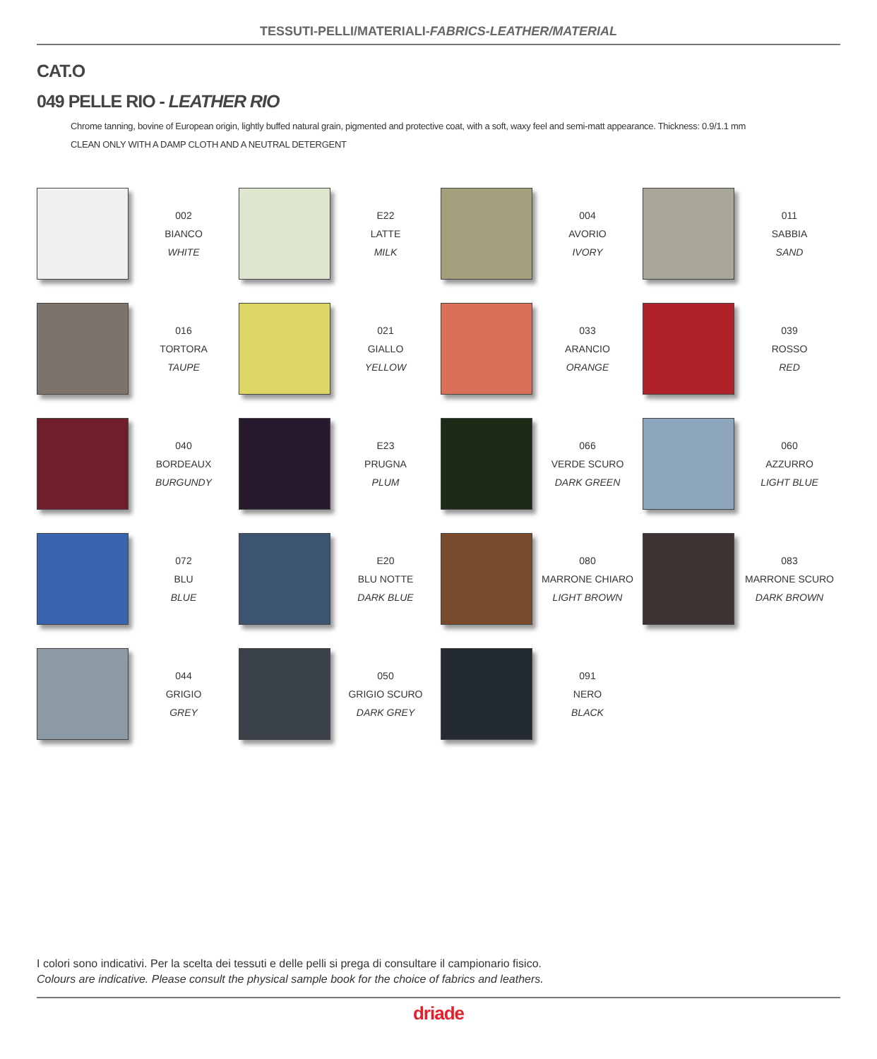TESSUTI-PELLI/MATERIALI-FABRICS-LEATHER/MATERIAL
CAT.O
049 PELLE RIO - LEATHER RIO
Chrome tanning, bovine of European origin, lightly buffed natural grain, pigmented and protective coat, with a soft, waxy feel and semi-matt appearance. Thickness: 0.9/1.1 mm
CLEAN ONLY WITH A DAMP CLOTH AND A NEUTRAL DETERGENT
002
BIANCO
WHITE
E22
LATTE
MILK
004
AVORIO
IVORY
011
SABBIA
SAND
016
TORTORA
TAUPE
021
GIALLO
YELLOW
033
ARANCIO
ORANGE
039
ROSSO
RED
040
BORDEAUX
BURGUNDY
E23
PRUGNA
PLUM
066
VERDE SCURO
DARK GREEN
060
AZZURRO
LIGHT BLUE
072
BLU
BLUE
E20
BLU NOTTE
DARK BLUE
080
MARRONE CHIARO
LIGHT BROWN
083
MARRONE SCURO
DARK BROWN
044
GRIGIO
GREY
050
GRIGIO SCURO
DARK GREY
091
NERO
BLACK
I colori sono indicativi. Per la scelta dei tessuti e delle pelli si prega di consultare il campionario fisico.
Colours are indicative. Please consult the physical sample book for the choice of fabrics and leathers.
driade